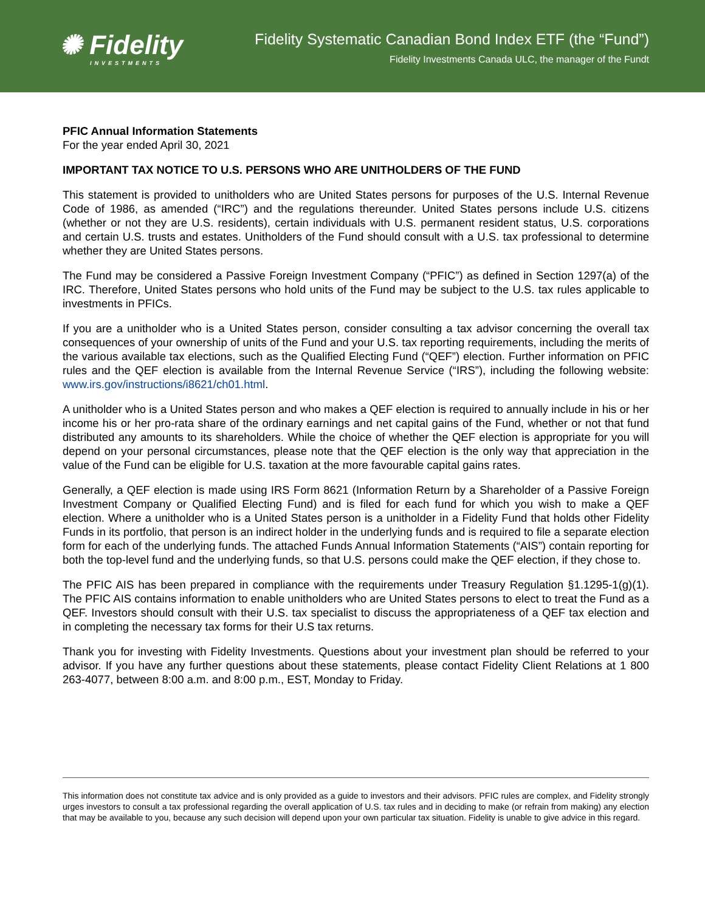✺ Fidelity
INVESTMENTS
Fidelity Systematic Canadian Bond Index ETF (the “Fund”)
Fidelity Investments Canada ULC, the manager of the Fundt
PFIC Annual Information Statements
For the year ended April 30, 2021
IMPORTANT TAX NOTICE TO U.S. PERSONS WHO ARE UNITHOLDERS OF THE FUND
This statement is provided to unitholders who are United States persons for purposes of the U.S. Internal Revenue Code of 1986, as amended (“IRC”) and the regulations thereunder. United States persons include U.S. citizens (whether or not they are U.S. residents), certain individuals with U.S. permanent resident status, U.S. corporations and certain U.S. trusts and estates. Unitholders of the Fund should consult with a U.S. tax professional to determine whether they are United States persons.
The Fund may be considered a Passive Foreign Investment Company (“PFIC”) as defined in Section 1297(a) of the IRC. Therefore, United States persons who hold units of the Fund may be subject to the U.S. tax rules applicable to investments in PFICs.
If you are a unitholder who is a United States person, consider consulting a tax advisor concerning the overall tax consequences of your ownership of units of the Fund and your U.S. tax reporting requirements, including the merits of the various available tax elections, such as the Qualified Electing Fund (“QEF”) election. Further information on PFIC rules and the QEF election is available from the Internal Revenue Service (“IRS”), including the following website: www.irs.gov/instructions/i8621/ch01.html.
A unitholder who is a United States person and who makes a QEF election is required to annually include in his or her income his or her pro-rata share of the ordinary earnings and net capital gains of the Fund, whether or not that fund distributed any amounts to its shareholders. While the choice of whether the QEF election is appropriate for you will depend on your personal circumstances, please note that the QEF election is the only way that appreciation in the value of the Fund can be eligible for U.S. taxation at the more favourable capital gains rates.
Generally, a QEF election is made using IRS Form 8621 (Information Return by a Shareholder of a Passive Foreign Investment Company or Qualified Electing Fund) and is filed for each fund for which you wish to make a QEF election. Where a unitholder who is a United States person is a unitholder in a Fidelity Fund that holds other Fidelity Funds in its portfolio, that person is an indirect holder in the underlying funds and is required to file a separate election form for each of the underlying funds. The attached Funds Annual Information Statements (“AIS”) contain reporting for both the top-level fund and the underlying funds, so that U.S. persons could make the QEF election, if they chose to.
The PFIC AIS has been prepared in compliance with the requirements under Treasury Regulation §1.1295-1(g)(1). The PFIC AIS contains information to enable unitholders who are United States persons to elect to treat the Fund as a QEF. Investors should consult with their U.S. tax specialist to discuss the appropriateness of a QEF tax election and in completing the necessary tax forms for their U.S tax returns.
Thank you for investing with Fidelity Investments. Questions about your investment plan should be referred to your advisor. If you have any further questions about these statements, please contact Fidelity Client Relations at 1 800 263-4077, between 8:00 a.m. and 8:00 p.m., EST, Monday to Friday.
This information does not constitute tax advice and is only provided as a guide to investors and their advisors. PFIC rules are complex, and Fidelity strongly urges investors to consult a tax professional regarding the overall application of U.S. tax rules and in deciding to make (or refrain from making) any election that may be available to you, because any such decision will depend upon your own particular tax situation. Fidelity is unable to give advice in this regard.